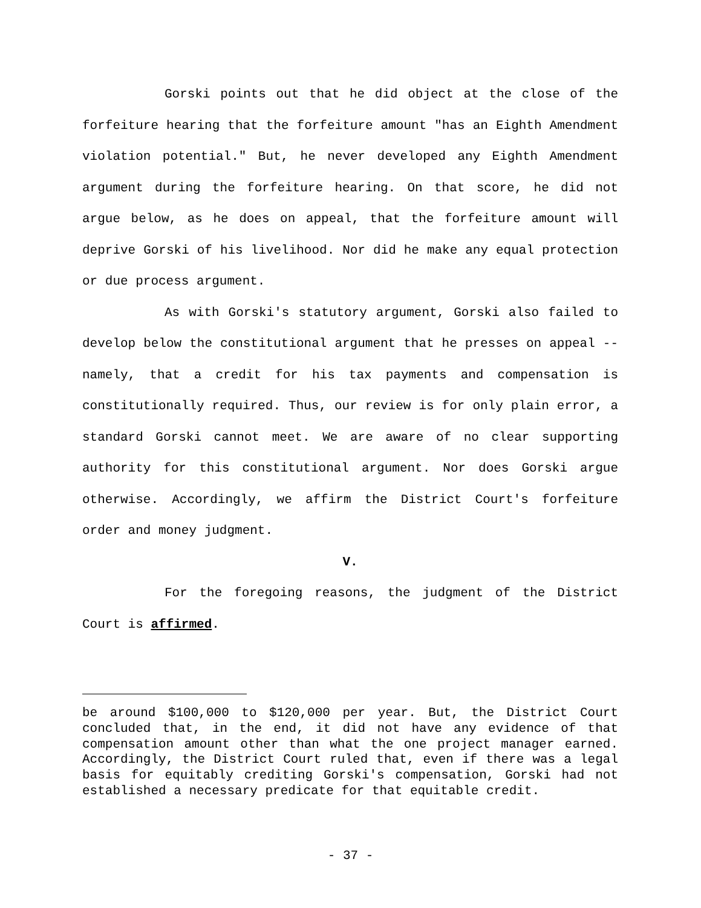Gorski points out that he did object at the close of the forfeiture hearing that the forfeiture amount "has an Eighth Amendment violation potential." But, he never developed any Eighth Amendment argument during the forfeiture hearing. On that score, he did not argue below, as he does on appeal, that the forfeiture amount will deprive Gorski of his livelihood. Nor did he make any equal protection or due process argument.
As with Gorski's statutory argument, Gorski also failed to develop below the constitutional argument that he presses on appeal -- namely, that a credit for his tax payments and compensation is constitutionally required. Thus, our review is for only plain error, a standard Gorski cannot meet. We are aware of no clear supporting authority for this constitutional argument. Nor does Gorski argue otherwise. Accordingly, we affirm the District Court's forfeiture order and money judgment.
V.
For the foregoing reasons, the judgment of the District Court is affirmed.
be around $100,000 to $120,000 per year. But, the District Court concluded that, in the end, it did not have any evidence of that compensation amount other than what the one project manager earned. Accordingly, the District Court ruled that, even if there was a legal basis for equitably crediting Gorski's compensation, Gorski had not established a necessary predicate for that equitable credit.
- 37 -